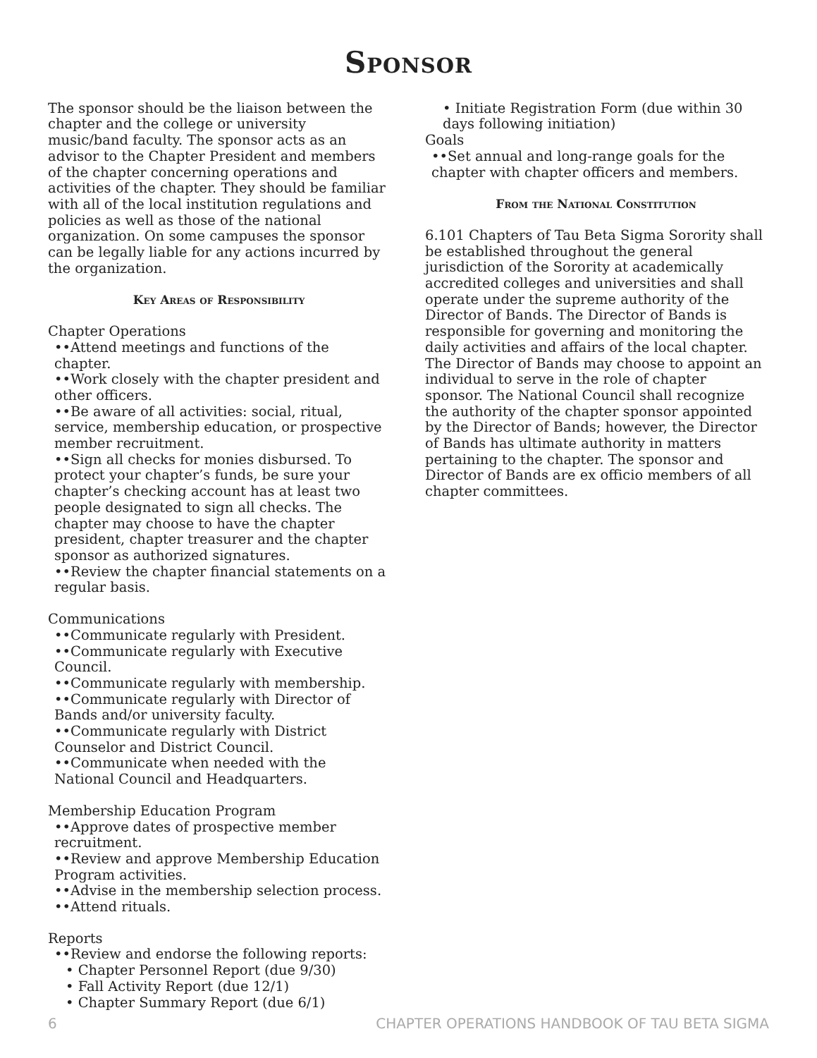Sponsor
The sponsor should be the liaison between the chapter and the college or university music/band faculty. The sponsor acts as an advisor to the Chapter President and members of the chapter concerning operations and activities of the chapter. They should be familiar with all of the local institution regulations and policies as well as those of the national organization. On some campuses the sponsor can be legally liable for any actions incurred by the organization.
Key Areas of Responsibility
Chapter Operations
••Attend meetings and functions of the chapter.
••Work closely with the chapter president and other officers.
••Be aware of all activities: social, ritual, service, membership education, or prospective member recruitment.
••Sign all checks for monies disbursed. To protect your chapter’s funds, be sure your chapter’s checking account has at least two people designated to sign all checks. The chapter may choose to have the chapter president, chapter treasurer and the chapter sponsor as authorized signatures.
••Review the chapter financial statements on a regular basis.
Communications
••Communicate regularly with President.
••Communicate regularly with Executive Council.
••Communicate regularly with membership.
••Communicate regularly with Director of Bands and/or university faculty.
••Communicate regularly with District Counselor and District Council.
••Communicate when needed with the National Council and Headquarters.
Membership Education Program
••Approve dates of prospective member recruitment.
••Review and approve Membership Education Program activities.
••Advise in the membership selection process.
••Attend rituals.
Reports
••Review and endorse the following reports:
• Chapter Personnel Report (due 9/30)
• Fall Activity Report (due 12/1)
• Chapter Summary Report (due 6/1)
• Initiate Registration Form (due within 30 days following initiation)
Goals
••Set annual and long-range goals for the chapter with chapter officers and members.
From the National Constitution
6.101 Chapters of Tau Beta Sigma Sorority shall be established throughout the general jurisdiction of the Sorority at academically accredited colleges and universities and shall operate under the supreme authority of the Director of Bands. The Director of Bands is responsible for governing and monitoring the daily activities and affairs of the local chapter. The Director of Bands may choose to appoint an individual to serve in the role of chapter sponsor. The National Council shall recognize the authority of the chapter sponsor appointed by the Director of Bands; however, the Director of Bands has ultimate authority in matters pertaining to the chapter. The sponsor and Director of Bands are ex officio members of all chapter committees.
6 CHAPTER OPERATIONS HANDBOOK OF TAU BETA SIGMA